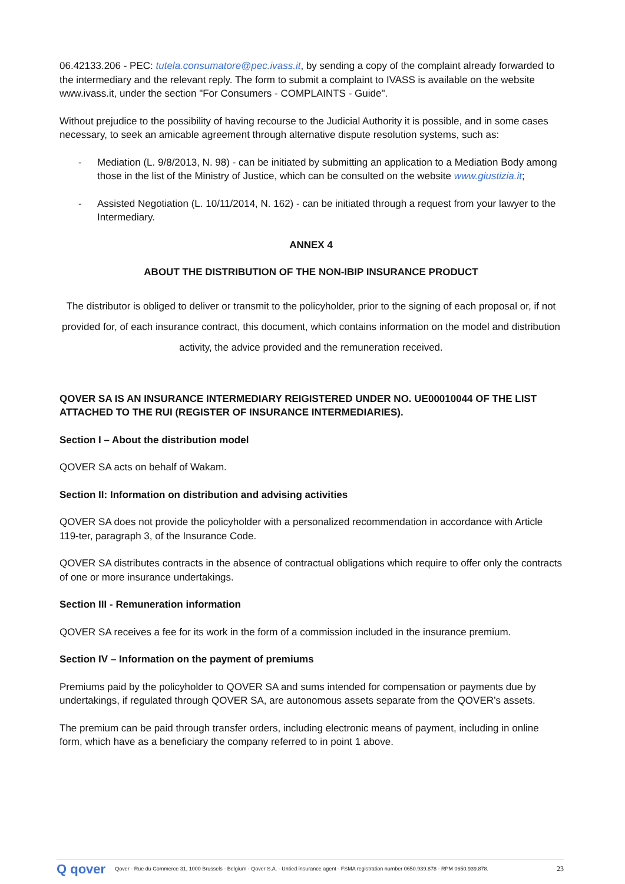06.42133.206 - PEC: tutela.consumatore@pec.ivass.it, by sending a copy of the complaint already forwarded to the intermediary and the relevant reply. The form to submit a complaint to IVASS is available on the website www.ivass.it, under the section "For Consumers - COMPLAINTS - Guide".
Without prejudice to the possibility of having recourse to the Judicial Authority it is possible, and in some cases necessary, to seek an amicable agreement through alternative dispute resolution systems, such as:
- Mediation (L. 9/8/2013, N. 98) - can be initiated by submitting an application to a Mediation Body among those in the list of the Ministry of Justice, which can be consulted on the website www.giustizia.it;
- Assisted Negotiation (L. 10/11/2014, N. 162) - can be initiated through a request from your lawyer to the Intermediary.
ANNEX 4
ABOUT THE DISTRIBUTION OF THE NON-IBIP INSURANCE PRODUCT
The distributor is obliged to deliver or transmit to the policyholder, prior to the signing of each proposal or, if not provided for, of each insurance contract, this document, which contains information on the model and distribution activity, the advice provided and the remuneration received.
QOVER SA IS AN INSURANCE INTERMEDIARY REIGISTERED UNDER NO. UE00010044 OF THE LIST ATTACHED TO THE RUI (REGISTER OF INSURANCE INTERMEDIARIES).
Section I – About the distribution model
QOVER SA acts on behalf of Wakam.
Section II: Information on distribution and advising activities
QOVER SA does not provide the policyholder with a personalized recommendation in accordance with Article 119-ter, paragraph 3, of the Insurance Code.
QOVER SA distributes contracts in the absence of contractual obligations which require to offer only the contracts of one or more insurance undertakings.
Section III - Remuneration information
QOVER SA receives a fee for its work in the form of a commission included in the insurance premium.
Section IV – Information on the payment of premiums
Premiums paid by the policyholder to QOVER SA and sums intended for compensation or payments due by undertakings, if regulated through QOVER SA, are autonomous assets separate from the QOVER’s assets.
The premium can be paid through transfer orders, including electronic means of payment, including in online form, which have as a beneficiary the company referred to in point 1 above.
Q qover Qover - Rue du Commerce 31, 1000 Brussels - Belgium - Qover S.A. - Untied insurance agent - FSMA registration number 0650.939.878 - RPM 0650.939.878. 23